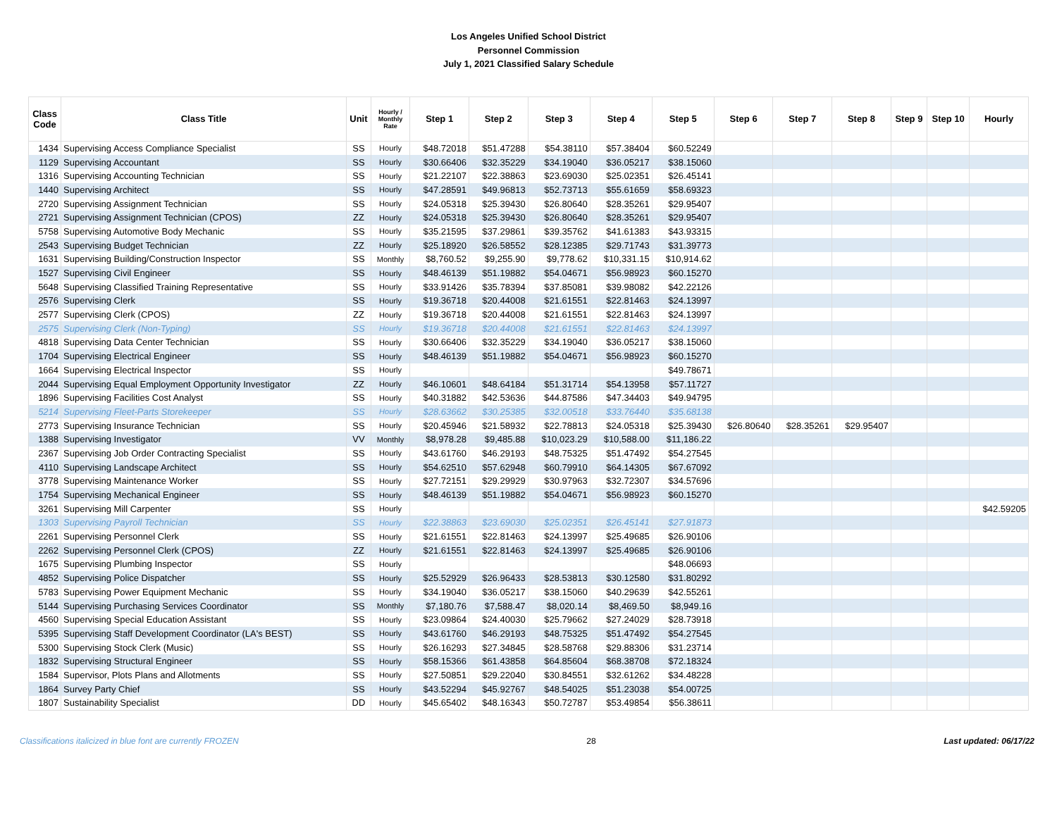Los Angeles Unified School District
Personnel Commission
July 1, 2021 Classified Salary Schedule
| Class Code | Class Title | Unit | Hourly / Monthly Rate | Step 1 | Step 2 | Step 3 | Step 4 | Step 5 | Step 6 | Step 7 | Step 8 | Step 9 | Step 10 | Hourly |
| --- | --- | --- | --- | --- | --- | --- | --- | --- | --- | --- | --- | --- | --- | --- |
| 1434 | Supervising Access Compliance Specialist | SS | Hourly | $48.72018 | $51.47288 | $54.38110 | $57.38404 | $60.52249 | | | | | | |
| 1129 | Supervising Accountant | SS | Hourly | $30.66406 | $32.35229 | $34.19040 | $36.05217 | $38.15060 | | | | | | |
| 1316 | Supervising Accounting Technician | SS | Hourly | $21.22107 | $22.38863 | $23.69030 | $25.02351 | $26.45141 | | | | | | |
| 1440 | Supervising Architect | SS | Hourly | $47.28591 | $49.96813 | $52.73713 | $55.61659 | $58.69323 | | | | | | |
| 2720 | Supervising Assignment Technician | SS | Hourly | $24.05318 | $25.39430 | $26.80640 | $28.35261 | $29.95407 | | | | | | |
| 2721 | Supervising Assignment Technician (CPOS) | ZZ | Hourly | $24.05318 | $25.39430 | $26.80640 | $28.35261 | $29.95407 | | | | | | |
| 5758 | Supervising Automotive Body Mechanic | SS | Hourly | $35.21595 | $37.29861 | $39.35762 | $41.61383 | $43.93315 | | | | | | |
| 2543 | Supervising Budget Technician | ZZ | Hourly | $25.18920 | $26.58552 | $28.12385 | $29.71743 | $31.39773 | | | | | | |
| 1631 | Supervising Building/Construction Inspector | SS | Monthly | $8,760.52 | $9,255.90 | $9,778.62 | $10,331.15 | $10,914.62 | | | | | | |
| 1527 | Supervising Civil Engineer | SS | Hourly | $48.46139 | $51.19882 | $54.04671 | $56.98923 | $60.15270 | | | | | | |
| 5648 | Supervising Classified Training Representative | SS | Hourly | $33.91426 | $35.78394 | $37.85081 | $39.98082 | $42.22126 | | | | | | |
| 2576 | Supervising Clerk | SS | Hourly | $19.36718 | $20.44008 | $21.61551 | $22.81463 | $24.13997 | | | | | | |
| 2577 | Supervising Clerk (CPOS) | ZZ | Hourly | $19.36718 | $20.44008 | $21.61551 | $22.81463 | $24.13997 | | | | | | |
| 2575 | Supervising Clerk (Non-Typing) | SS | Hourly | $19.36718 | $20.44008 | $21.61551 | $22.81463 | $24.13997 | | | | | | |
| 4818 | Supervising Data Center Technician | SS | Hourly | $30.66406 | $32.35229 | $34.19040 | $36.05217 | $38.15060 | | | | | | |
| 1704 | Supervising Electrical Engineer | SS | Hourly | $48.46139 | $51.19882 | $54.04671 | $56.98923 | $60.15270 | | | | | | |
| 1664 | Supervising Electrical Inspector | SS | Hourly | | | | | $49.78671 | | | | | | |
| 2044 | Supervising Equal Employment Opportunity Investigator | ZZ | Hourly | $46.10601 | $48.64184 | $51.31714 | $54.13958 | $57.11727 | | | | | | |
| 1896 | Supervising Facilities Cost Analyst | SS | Hourly | $40.31882 | $42.53636 | $44.87586 | $47.34403 | $49.94795 | | | | | | |
| 5214 | Supervising Fleet-Parts Storekeeper | SS | Hourly | $28.63662 | $30.25385 | $32.00518 | $33.76440 | $35.68138 | | | | | | |
| 2773 | Supervising Insurance Technician | SS | Hourly | $20.45946 | $21.58932 | $22.78813 | $24.05318 | $25.39430 | $26.80640 | $28.35261 | $29.95407 | | | |
| 1388 | Supervising Investigator | VV | Monthly | $8,978.28 | $9,485.88 | $10,023.29 | $10,588.00 | $11,186.22 | | | | | | |
| 2367 | Supervising Job Order Contracting Specialist | SS | Hourly | $43.61760 | $46.29193 | $48.75325 | $51.47492 | $54.27545 | | | | | | |
| 4110 | Supervising Landscape Architect | SS | Hourly | $54.62510 | $57.62948 | $60.79910 | $64.14305 | $67.67092 | | | | | | |
| 3778 | Supervising Maintenance Worker | SS | Hourly | $27.72151 | $29.29929 | $30.97963 | $32.72307 | $34.57696 | | | | | | |
| 1754 | Supervising Mechanical Engineer | SS | Hourly | $48.46139 | $51.19882 | $54.04671 | $56.98923 | $60.15270 | | | | | | |
| 3261 | Supervising Mill Carpenter | SS | Hourly | | | | | | | | | | | $42.59205 |
| 1303 | Supervising Payroll Technician | SS | Hourly | $22.38863 | $23.69030 | $25.02351 | $26.45141 | $27.91873 | | | | | | |
| 2261 | Supervising Personnel Clerk | SS | Hourly | $21.61551 | $22.81463 | $24.13997 | $25.49685 | $26.90106 | | | | | | |
| 2262 | Supervising Personnel Clerk (CPOS) | ZZ | Hourly | $21.61551 | $22.81463 | $24.13997 | $25.49685 | $26.90106 | | | | | | |
| 1675 | Supervising Plumbing Inspector | SS | Hourly | | | | | $48.06693 | | | | | | |
| 4852 | Supervising Police Dispatcher | SS | Hourly | $25.52929 | $26.96433 | $28.53813 | $30.12580 | $31.80292 | | | | | | |
| 5783 | Supervising Power Equipment Mechanic | SS | Hourly | $34.19040 | $36.05217 | $38.15060 | $40.29639 | $42.55261 | | | | | | |
| 5144 | Supervising Purchasing Services Coordinator | SS | Monthly | $7,180.76 | $7,588.47 | $8,020.14 | $8,469.50 | $8,949.16 | | | | | | |
| 4560 | Supervising Special Education Assistant | SS | Hourly | $23.09864 | $24.40030 | $25.79662 | $27.24029 | $28.73918 | | | | | | |
| 5395 | Supervising Staff Development Coordinator (LA's BEST) | SS | Hourly | $43.61760 | $46.29193 | $48.75325 | $51.47492 | $54.27545 | | | | | | |
| 5300 | Supervising Stock Clerk (Music) | SS | Hourly | $26.16293 | $27.34845 | $28.58768 | $29.88306 | $31.23714 | | | | | | |
| 1832 | Supervising Structural Engineer | SS | Hourly | $58.15366 | $61.43858 | $64.85604 | $68.38708 | $72.18324 | | | | | | |
| 1584 | Supervisor, Plots Plans and Allotments | SS | Hourly | $27.50851 | $29.22040 | $30.84551 | $32.61262 | $34.48228 | | | | | | |
| 1864 | Survey Party Chief | SS | Hourly | $43.52294 | $45.92767 | $48.54025 | $51.23038 | $54.00725 | | | | | | |
| 1807 | Sustainability Specialist | DD | Hourly | $45.65402 | $48.16343 | $50.72787 | $53.49854 | $56.38611 | | | | | | |
Classifications italicized in blue font are currently FROZEN 28 Last updated: 06/17/22